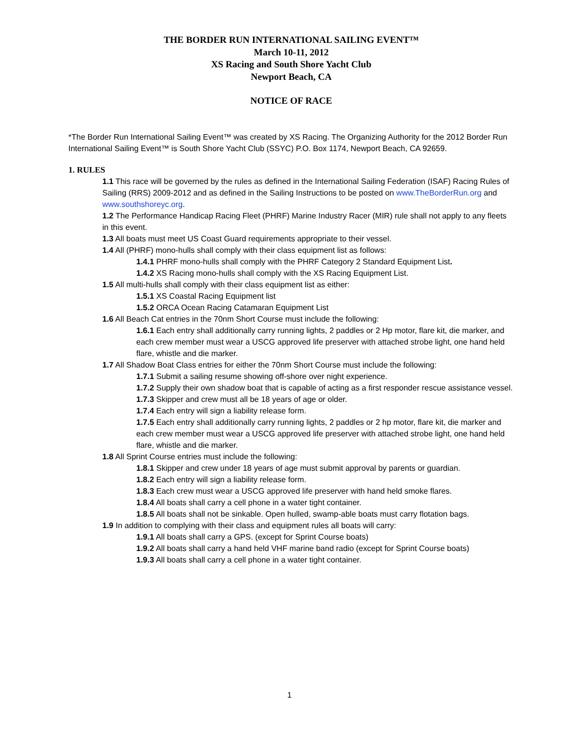THE BORDER RUN INTERNATIONAL SAILING EVENT™
March 10-11, 2012
XS Racing and South Shore Yacht Club
Newport Beach, CA
NOTICE OF RACE
*The Border Run International Sailing Event™ was created by XS Racing. The Organizing Authority for the 2012 Border Run International Sailing Event™ is South Shore Yacht Club (SSYC) P.O. Box 1174, Newport Beach, CA 92659.
1. RULES
1.1 This race will be governed by the rules as defined in the International Sailing Federation (ISAF) Racing Rules of Sailing (RRS) 2009-2012 and as defined in the Sailing Instructions to be posted on www.TheBorderRun.org and www.southshoreyc.org.
1.2 The Performance Handicap Racing Fleet (PHRF) Marine Industry Racer (MIR) rule shall not apply to any fleets in this event.
1.3 All boats must meet US Coast Guard requirements appropriate to their vessel.
1.4 All (PHRF) mono-hulls shall comply with their class equipment list as follows:
1.4.1 PHRF mono-hulls shall comply with the PHRF Category 2 Standard Equipment List.
1.4.2 XS Racing mono-hulls shall comply with the XS Racing Equipment List.
1.5 All multi-hulls shall comply with their class equipment list as either:
1.5.1 XS Coastal Racing Equipment list
1.5.2 ORCA Ocean Racing Catamaran Equipment List
1.6 All Beach Cat entries in the 70nm Short Course must include the following:
1.6.1 Each entry shall additionally carry running lights, 2 paddles or 2 Hp motor, flare kit, die marker, and each crew member must wear a USCG approved life preserver with attached strobe light, one hand held flare, whistle and die marker.
1.7 All Shadow Boat Class entries for either the 70nm Short Course must include the following:
1.7.1 Submit a sailing resume showing off-shore over night experience.
1.7.2 Supply their own shadow boat that is capable of acting as a first responder rescue assistance vessel.
1.7.3 Skipper and crew must all be 18 years of age or older.
1.7.4 Each entry will sign a liability release form.
1.7.5 Each entry shall additionally carry running lights, 2 paddles or 2 hp motor, flare kit, die marker and each crew member must wear a USCG approved life preserver with attached strobe light, one hand held flare, whistle and die marker.
1.8 All Sprint Course entries must include the following:
1.8.1 Skipper and crew under 18 years of age must submit approval by parents or guardian.
1.8.2 Each entry will sign a liability release form.
1.8.3 Each crew must wear a USCG approved life preserver with hand held smoke flares.
1.8.4 All boats shall carry a cell phone in a water tight container.
1.8.5 All boats shall not be sinkable. Open hulled, swamp-able boats must carry flotation bags.
1.9 In addition to complying with their class and equipment rules all boats will carry:
1.9.1 All boats shall carry a GPS. (except for Sprint Course boats)
1.9.2 All boats shall carry a hand held VHF marine band radio (except for Sprint Course boats)
1.9.3 All boats shall carry a cell phone in a water tight container.
1